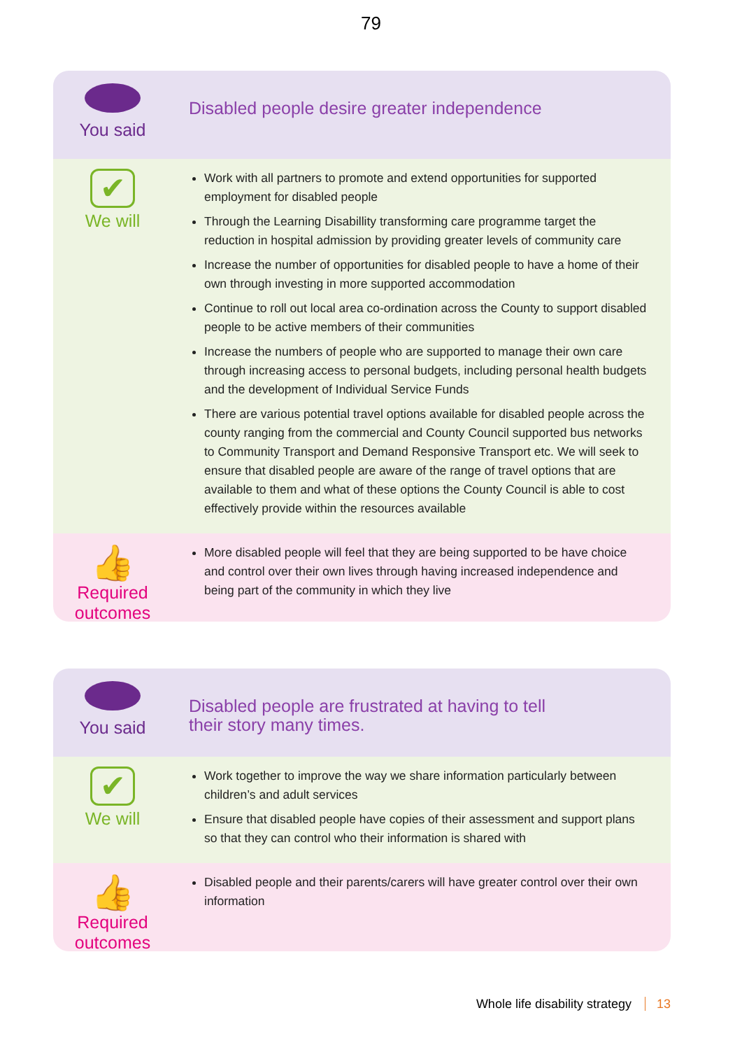79
You said
Disabled people desire greater independence
✔
We will
Work with all partners to promote and extend opportunities for supported employment for disabled people
Through the Learning Disabillity transforming care programme target the reduction in hospital admission by providing greater levels of community care
Increase the number of opportunities for disabled people to have a home of their own through investing in more supported accommodation
Continue to roll out local area co-ordination across the County to support disabled people to be active members of their communities
Increase the numbers of people who are supported to manage their own care through increasing access to personal budgets, including personal health budgets and the development of Individual Service Funds
There are various potential travel options available for disabled people across the county ranging from the commercial and County Council supported bus networks to Community Transport and Demand Responsive Transport etc. We will seek to ensure that disabled people are aware of the range of travel options that are available to them and what of these options the County Council is able to cost effectively provide within the resources available
👍
Required
outcomes
More disabled people will feel that they are being supported to be have choice and control over their own lives through having increased independence and being part of the community in which they live
You said
Disabled people are frustrated at having to tell
their story many times.
✔
We will
Work together to improve the way we share information particularly between children’s and adult services
Ensure that disabled people have copies of their assessment and support plans so that they can control who their information is shared with
👍
Required
outcomes
Disabled people and their parents/carers will have greater control over their own information
Whole life disability strategy 13